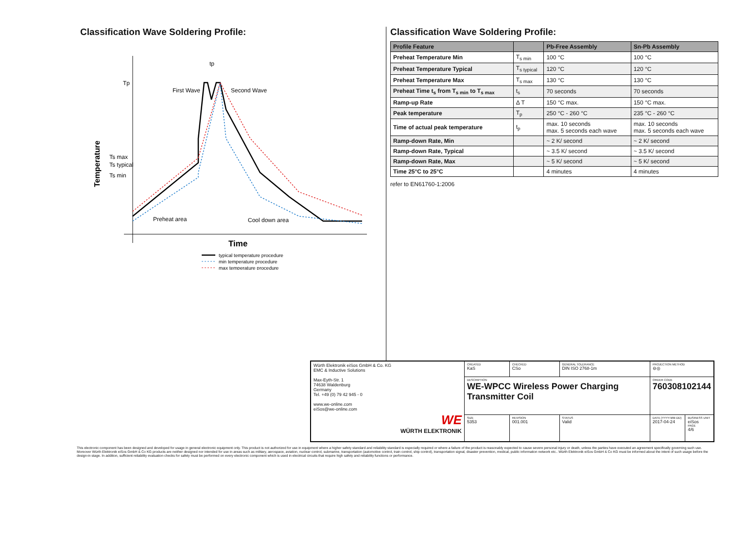Classification Wave Soldering Profile:
Temperature
Tp
Ts max
Ts typical
Ts min
First Wave
Second Wave
Preheat area
Cool down area
tp
Time
typical temperature procedure
min temperature procedure
max temperature procedure
Classification Wave Soldering Profile:
| Profile Feature | | Pb-Free Assembly | Sn-Pb Assembly |
| --- | --- | --- | --- |
| Preheat Temperature Min | T<sub>s min</sub> | 100 °C | 100 °C |
| Preheat Temperature Typical | T<sub>s typical</sub> | 120 °C | 120 °C |
| Preheat Temperature Max | T<sub>s max</sub> | 130 °C | 130 °C |
| Preheat Time t<sub>s</sub> from T<sub>s min</sub> to T<sub>s max</sub> | t<sub>s</sub> | 70 seconds | 70 seconds |
| Ramp-up Rate | Δ T | 150 °C max. | 150 °C max. |
| Peak temperature | T<sub>p</sub> | 250 °C - 260 °C | 235 °C - 260 °C |
| Time of actual peak temperature | t<sub>p</sub> | max. 10 seconds max. 5 seconds each wave | max. 10 seconds max. 5 seconds each wave |
| Ramp-down Rate, Min | | ~ 2 K/ second | ~ 2 K/ second |
| Ramp-down Rate, Typical | | ~ 3.5 K/ second | ~ 3.5 K/ second |
| Ramp-down Rate, Max | | ~ 5 K/ second | ~ 5 K/ second |
| Time 25°C to 25°C | | 4 minutes | 4 minutes |
refer to EN61760-1:2006
| Würth Elektronik eiSos GmbH & Co. KG EMC & Inductive Solutions Max-Eyth-Str. 1 74638 Waldenburg Germany Tel. +49 (0) 79 42 945 - 0 www.we-online.com eiSos@we-online.com WE WÜRTH ELEKTRONIK | CREATED KaS | CHECKED CSo | GENERAL TOLERANCE DIN ISO 2768-1m | PROJECTION METHOD ⊖◎ | |
| | DESCRIPTION WE-WPCC Wireless Power Charging Transmitter Coil | | | ORDER CODE 760308102144 | |
| | SIZE 5353 | REVISION 001.001 | STATUS Valid | DATE (YYYY-MM-DD) 2017-04-24 | BUSINESS UNIT eiSos PAGE 4/6 |
This electronic component has been designed and developed for usage in general electronic equipment only. This product is not authorized for use in equipment where a higher safety standard and reliability standard is especially required or where a failure of the product is reasonably expected to cause severe personal injury or death, unless the parties have executed an agreement specifically governing such use. Moreover Würth Elektronik eiSos GmbH & Co KG products are neither designed nor intended for use in areas such as military, aerospace, aviation, nuclear control, submarine, transportation (automotive control, train control, ship control), transportation signal, disaster prevention, medical, public information network etc.. Würth Elektronik eiSos GmbH & Co KG must be informed about the intent of such usage before the design-in stage. In addition, sufficient reliability evaluation checks for safety must be performed on every electronic component which is used in electrical circuits that require high safety and reliability functions or performance.